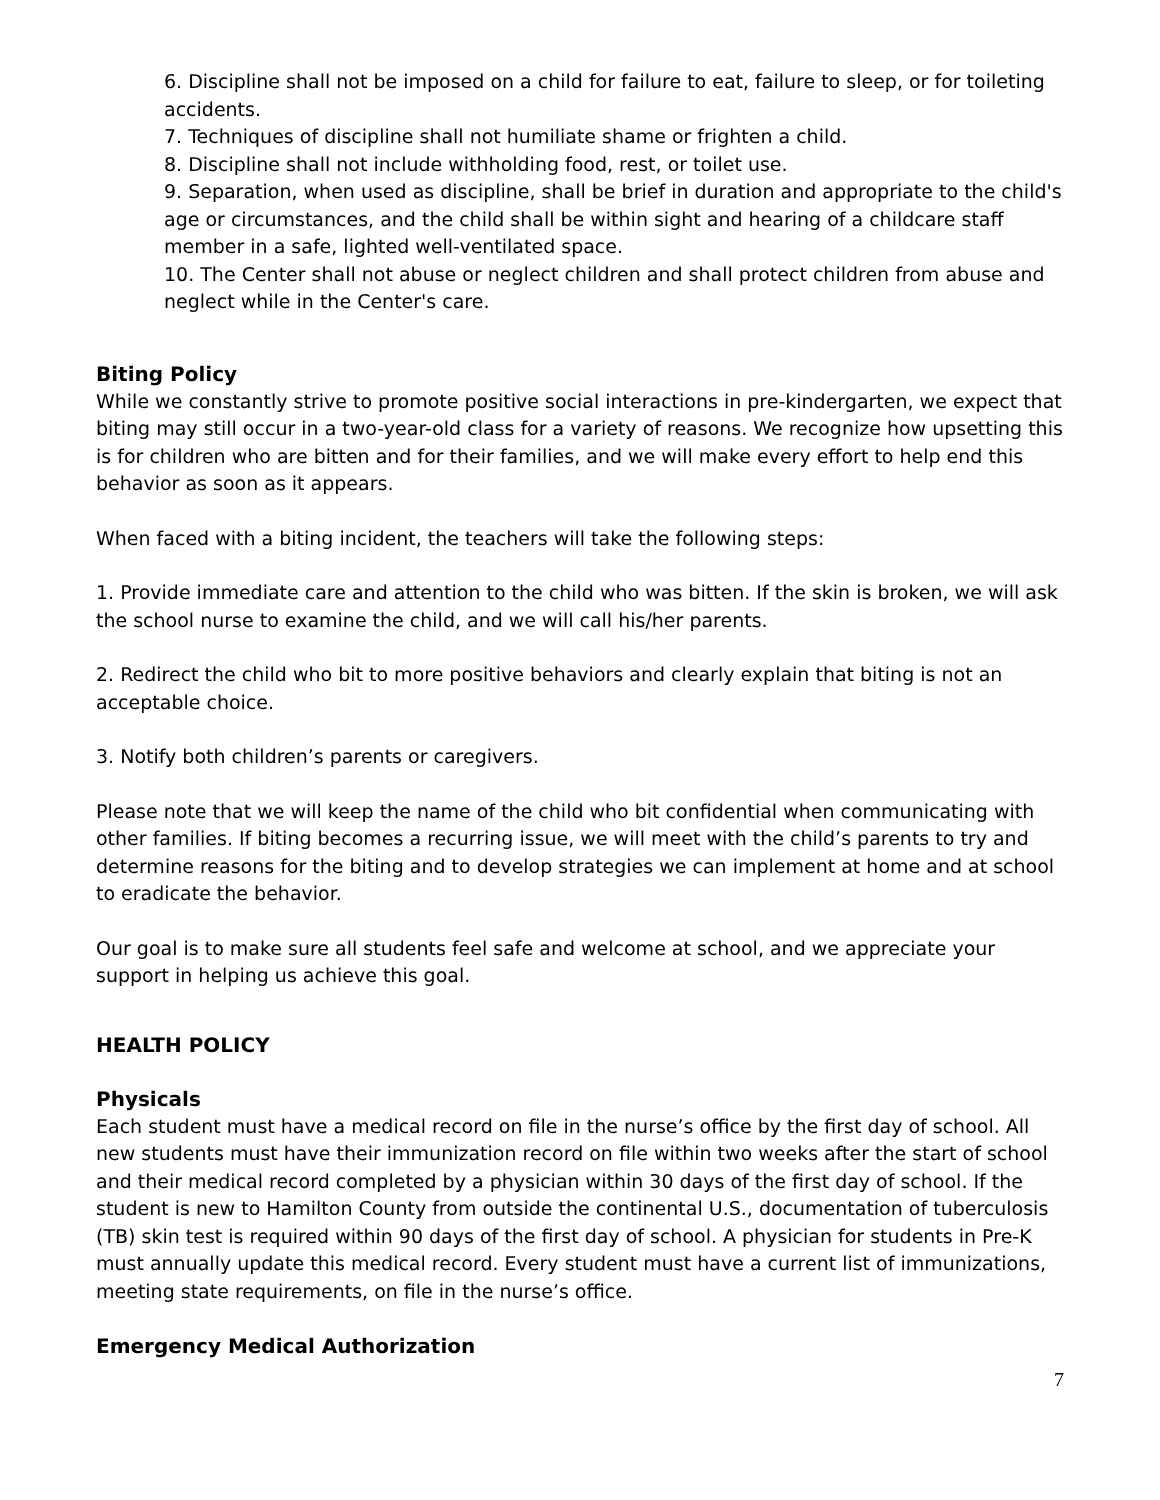6. Discipline shall not be imposed on a child for failure to eat, failure to sleep, or for toileting accidents.
7. Techniques of discipline shall not humiliate shame or frighten a child.
8. Discipline shall not include withholding food, rest, or toilet use.
9. Separation, when used as discipline, shall be brief in duration and appropriate to the child's age or circumstances, and the child shall be within sight and hearing of a childcare staff member in a safe, lighted well-ventilated space.
10. The Center shall not abuse or neglect children and shall protect children from abuse and neglect while in the Center's care.
Biting Policy
While we constantly strive to promote positive social interactions in pre-kindergarten, we expect that biting may still occur in a two-year-old class for a variety of reasons. We recognize how upsetting this is for children who are bitten and for their families, and we will make every effort to help end this behavior as soon as it appears.
When faced with a biting incident, the teachers will take the following steps:
1. Provide immediate care and attention to the child who was bitten. If the skin is broken, we will ask the school nurse to examine the child, and we will call his/her parents.
2. Redirect the child who bit to more positive behaviors and clearly explain that biting is not an acceptable choice.
3. Notify both children’s parents or caregivers.
Please note that we will keep the name of the child who bit confidential when communicating with other families. If biting becomes a recurring issue, we will meet with the child’s parents to try and determine reasons for the biting and to develop strategies we can implement at home and at school to eradicate the behavior.
Our goal is to make sure all students feel safe and welcome at school, and we appreciate your support in helping us achieve this goal.
HEALTH POLICY
Physicals
Each student must have a medical record on file in the nurse’s office by the first day of school. All new students must have their immunization record on file within two weeks after the start of school and their medical record completed by a physician within 30 days of the first day of school. If the student is new to Hamilton County from outside the continental U.S., documentation of tuberculosis (TB) skin test is required within 90 days of the first day of school. A physician for students in Pre-K must annually update this medical record. Every student must have a current list of immunizations, meeting state requirements, on file in the nurse’s office.
Emergency Medical Authorization
7